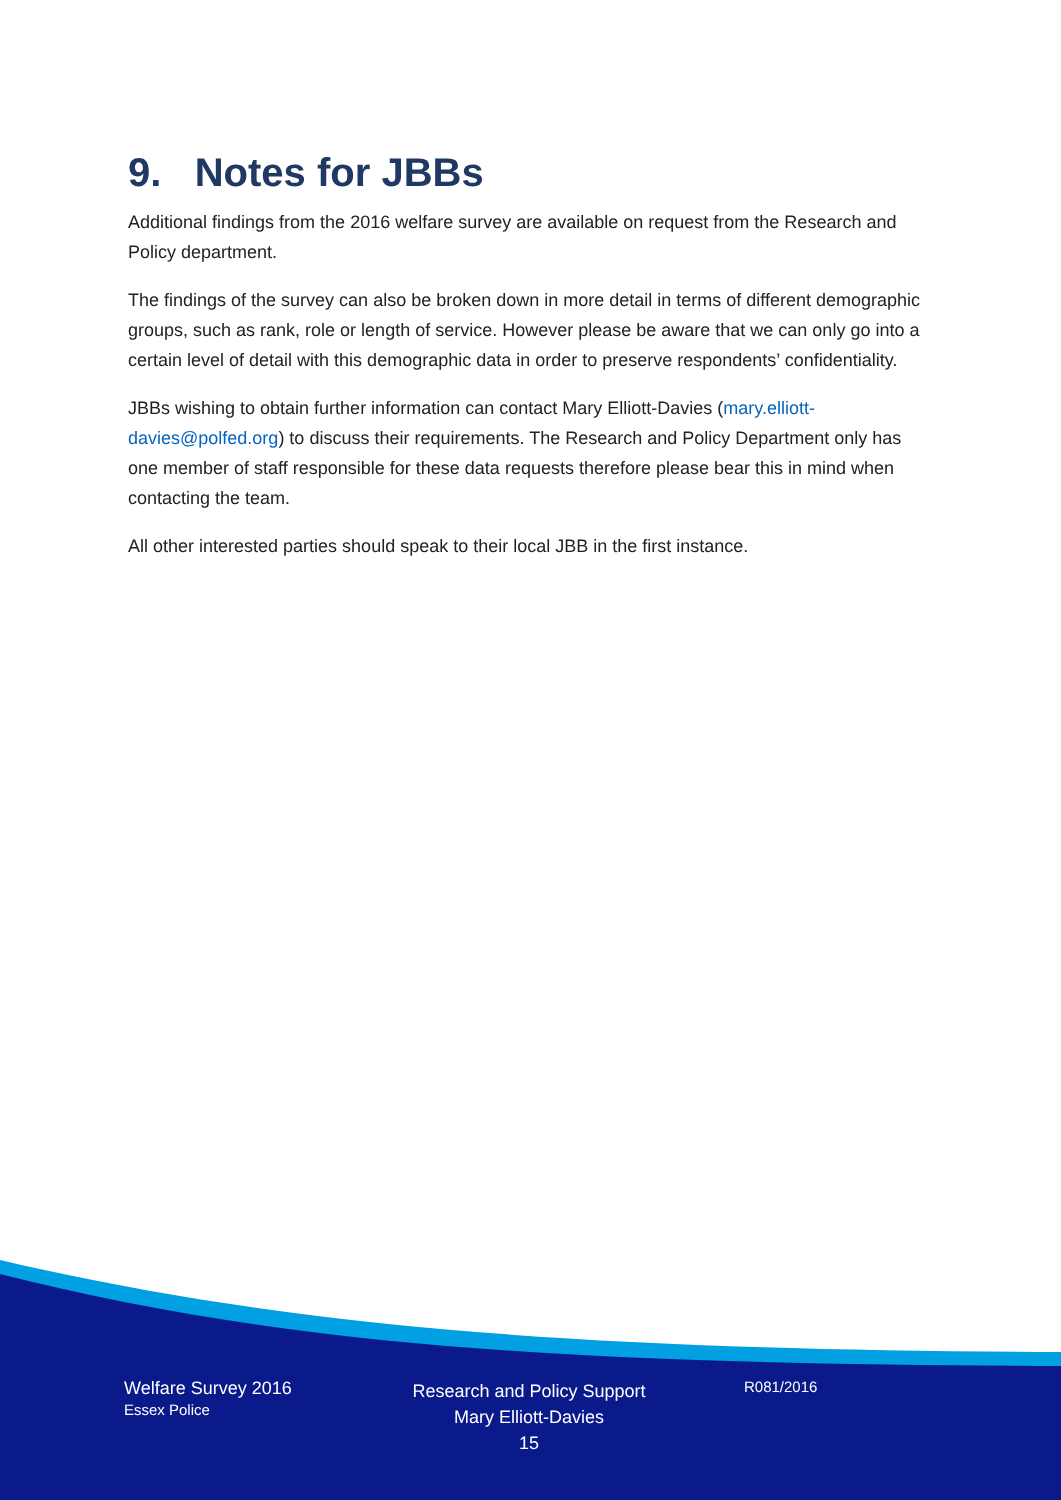9. Notes for JBBs
Additional findings from the 2016 welfare survey are available on request from the Research and Policy department.
The findings of the survey can also be broken down in more detail in terms of different demographic groups, such as rank, role or length of service. However please be aware that we can only go into a certain level of detail with this demographic data in order to preserve respondents’ confidentiality.
JBBs wishing to obtain further information can contact Mary Elliott-Davies (mary.elliott-davies@polfed.org) to discuss their requirements. The Research and Policy Department only has one member of staff responsible for these data requests therefore please bear this in mind when contacting the team.
All other interested parties should speak to their local JBB in the first instance.
Welfare Survey 2016
Essex Police
Research and Policy Support
Mary Elliott-Davies
15
R081/2016